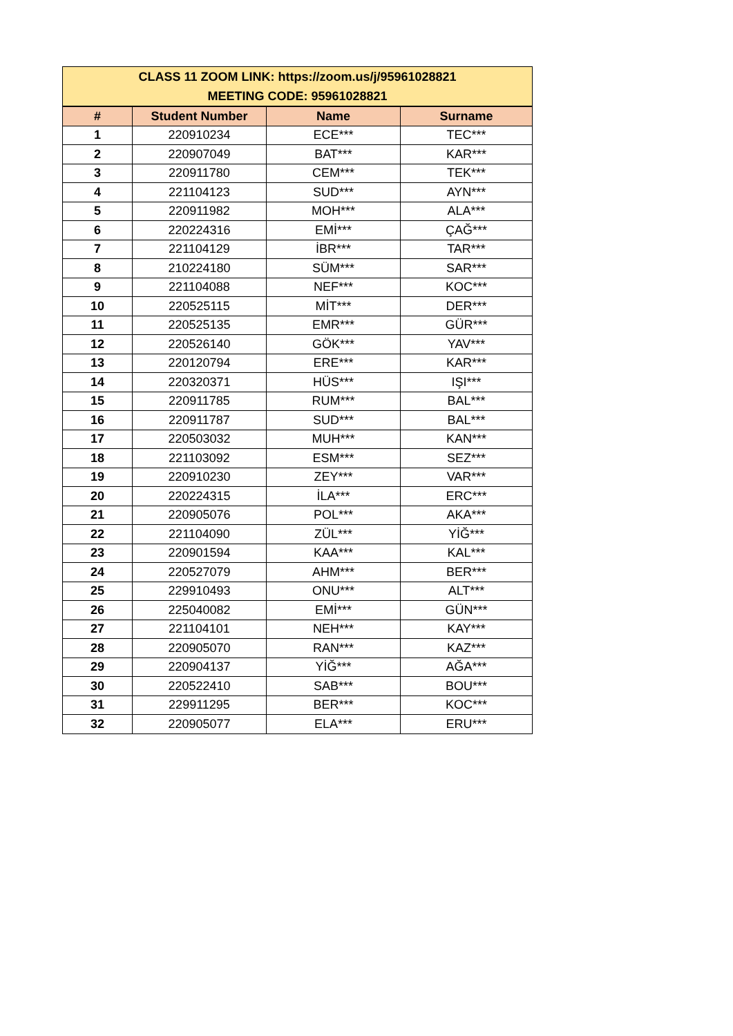| CLASS 11 ZOOM LINK: https://zoom.us/j/95961028821 MEETING CODE: 95961028821 | | | |
| # | Student Number | Name | Surname |
| 1 | 220910234 | ECE*** | TEC*** |
| 2 | 220907049 | BAT*** | KAR*** |
| 3 | 220911780 | CEM*** | TEK*** |
| 4 | 221104123 | SUD*** | AYN*** |
| 5 | 220911982 | MOH*** | ALA*** |
| 6 | 220224316 | EMİ*** | ÇAĞ*** |
| 7 | 221104129 | İBR*** | TAR*** |
| 8 | 210224180 | SÜM*** | SAR*** |
| 9 | 221104088 | NEF*** | KOC*** |
| 10 | 220525115 | MİT*** | DER*** |
| 11 | 220525135 | EMR*** | GÜR*** |
| 12 | 220526140 | GÖK*** | YAV*** |
| 13 | 220120794 | ERE*** | KAR*** |
| 14 | 220320371 | HÜS*** | IŞI*** |
| 15 | 220911785 | RUM*** | BAL*** |
| 16 | 220911787 | SUD*** | BAL*** |
| 17 | 220503032 | MUH*** | KAN*** |
| 18 | 221103092 | ESM*** | SEZ*** |
| 19 | 220910230 | ZEY*** | VAR*** |
| 20 | 220224315 | İLA*** | ERC*** |
| 21 | 220905076 | POL*** | AKA*** |
| 22 | 221104090 | ZÜL*** | YİĞ*** |
| 23 | 220901594 | KAA*** | KAL*** |
| 24 | 220527079 | AHM*** | BER*** |
| 25 | 229910493 | ONU*** | ALT*** |
| 26 | 225040082 | EMİ*** | GÜN*** |
| 27 | 221104101 | NEH*** | KAY*** |
| 28 | 220905070 | RAN*** | KAZ*** |
| 29 | 220904137 | YİĞ*** | AĞA*** |
| 30 | 220522410 | SAB*** | BOU*** |
| 31 | 229911295 | BER*** | KOC*** |
| 32 | 220905077 | ELA*** | ERU*** |